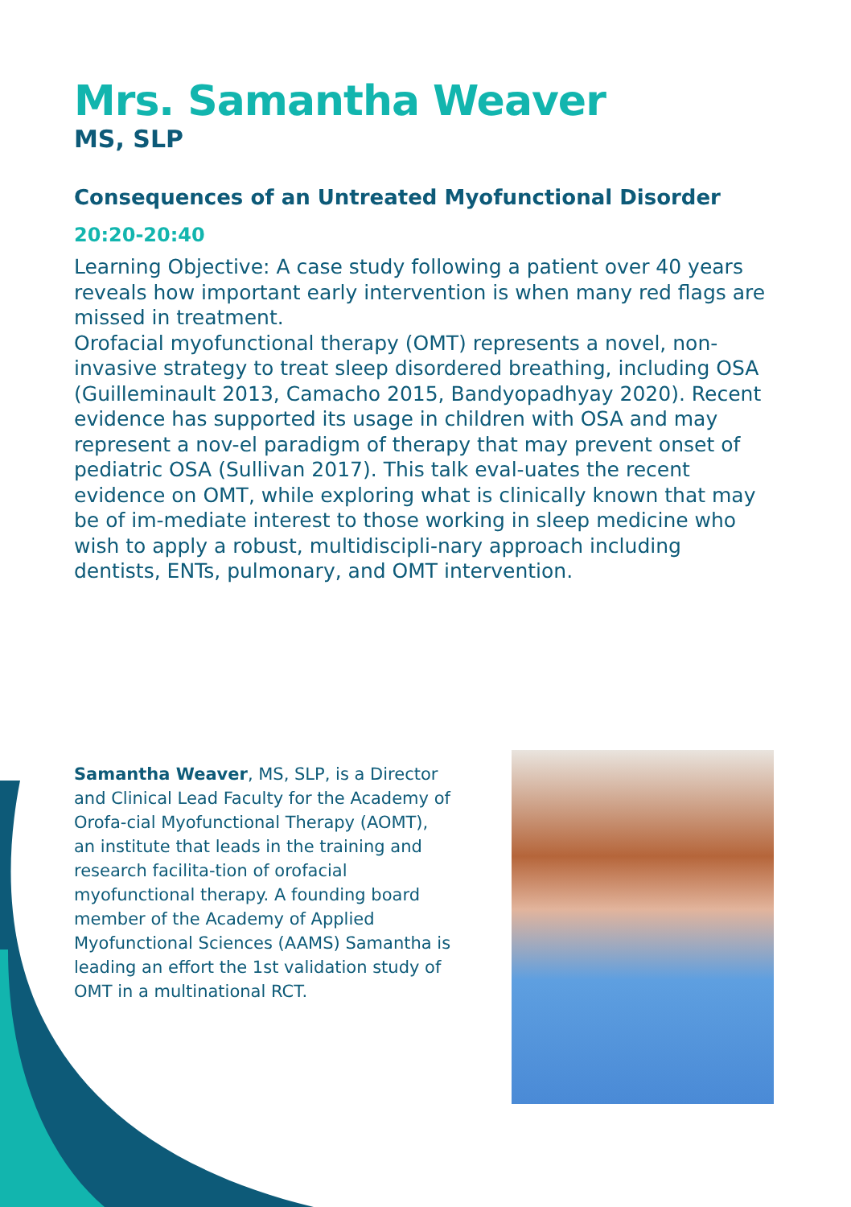Mrs. Samantha Weaver
MS, SLP
Consequences of an Untreated Myofunctional Disorder
20:20-20:40
Learning Objective: A case study following a patient over 40 years reveals how important early intervention is when many red flags are missed in treatment.
Orofacial myofunctional therapy (OMT) represents a novel, non-invasive strategy to treat sleep disordered breathing, including OSA (Guilleminault 2013, Camacho 2015, Bandyopadhyay 2020). Recent evidence has supported its usage in children with OSA and may represent a nov-el paradigm of therapy that may prevent onset of pediatric OSA (Sullivan 2017). This talk eval-uates the recent evidence on OMT, while exploring what is clinically known that may be of im-mediate interest to those working in sleep medicine who wish to apply a robust, multidiscipli-nary approach including dentists, ENTs, pulmonary, and OMT intervention.
Samantha Weaver, MS, SLP, is a Director and Clinical Lead Faculty for the Academy of Orofa-cial Myofunctional Therapy (AOMT), an institute that leads in the training and research facilita-tion of orofacial myofunctional therapy. A founding board member of the Academy of Applied Myofunctional Sciences (AAMS) Samantha is leading an effort the 1st validation study of OMT in a multinational RCT.